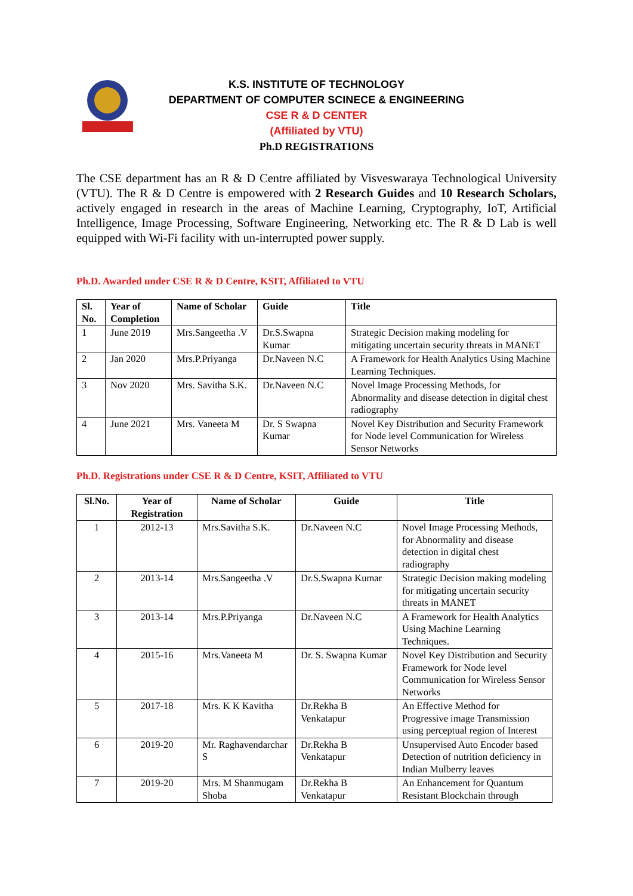K.S. INSTITUTE OF TECHNOLOGY
DEPARTMENT OF COMPUTER SCINECE & ENGINEERING
CSE R & D CENTER
(Affiliated by VTU)
Ph.D REGISTRATIONS
The CSE department has an R & D Centre affiliated by Visveswaraya Technological University (VTU). The R & D Centre is empowered with 2 Research Guides and 10 Research Scholars, actively engaged in research in the areas of Machine Learning, Cryptography, IoT, Artificial Intelligence, Image Processing, Software Engineering, Networking etc. The R & D Lab is well equipped with Wi-Fi facility with un-interrupted power supply.
Ph.D. Awarded under CSE R & D Centre, KSIT, Affiliated to VTU
| Sl. No. | Year of Completion | Name of Scholar | Guide | Title |
| --- | --- | --- | --- | --- |
| 1 | June 2019 | Mrs.Sangeetha .V | Dr.S.Swapna Kumar | Strategic Decision making modeling for mitigating uncertain security threats in MANET |
| 2 | Jan 2020 | Mrs.P.Priyanga | Dr.Naveen N.C | A Framework for Health Analytics Using Machine Learning Techniques. |
| 3 | Nov 2020 | Mrs. Savitha S.K. | Dr.Naveen N.C | Novel Image Processing Methods, for Abnormality and disease detection in digital chest radiography |
| 4 | June 2021 | Mrs. Vaneeta M | Dr. S Swapna Kumar | Novel Key Distribution and Security Framework for Node level Communication for Wireless Sensor Networks |
Ph.D. Registrations under CSE R & D Centre, KSIT, Affiliated to VTU
| Sl.No. | Year of Registration | Name of Scholar | Guide | Title |
| --- | --- | --- | --- | --- |
| 1 | 2012-13 | Mrs.Savitha S.K. | Dr.Naveen N.C | Novel Image Processing Methods, for Abnormality and disease detection in digital chest radiography |
| 2 | 2013-14 | Mrs.Sangeetha .V | Dr.S.Swapna Kumar | Strategic Decision making modeling for mitigating uncertain security threats in MANET |
| 3 | 2013-14 | Mrs.P.Priyanga | Dr.Naveen N.C | A Framework for Health Analytics Using Machine Learning Techniques. |
| 4 | 2015-16 | Mrs.Vaneeta M | Dr. S. Swapna Kumar | Novel Key Distribution and Security Framework for Node level Communication for Wireless Sensor Networks |
| 5 | 2017-18 | Mrs. K K Kavitha | Dr.Rekha B Venkatapur | An Effective Method for Progressive image Transmission using perceptual region of Interest |
| 6 | 2019-20 | Mr. Raghavendarchar S | Dr.Rekha B Venkatapur | Unsupervised Auto Encoder based Detection of nutrition deficiency in Indian Mulberry leaves |
| 7 | 2019-20 | Mrs. M Shanmugam Shoba | Dr.Rekha B Venkatapur | An Enhancement for Quantum Resistant Blockchain through |